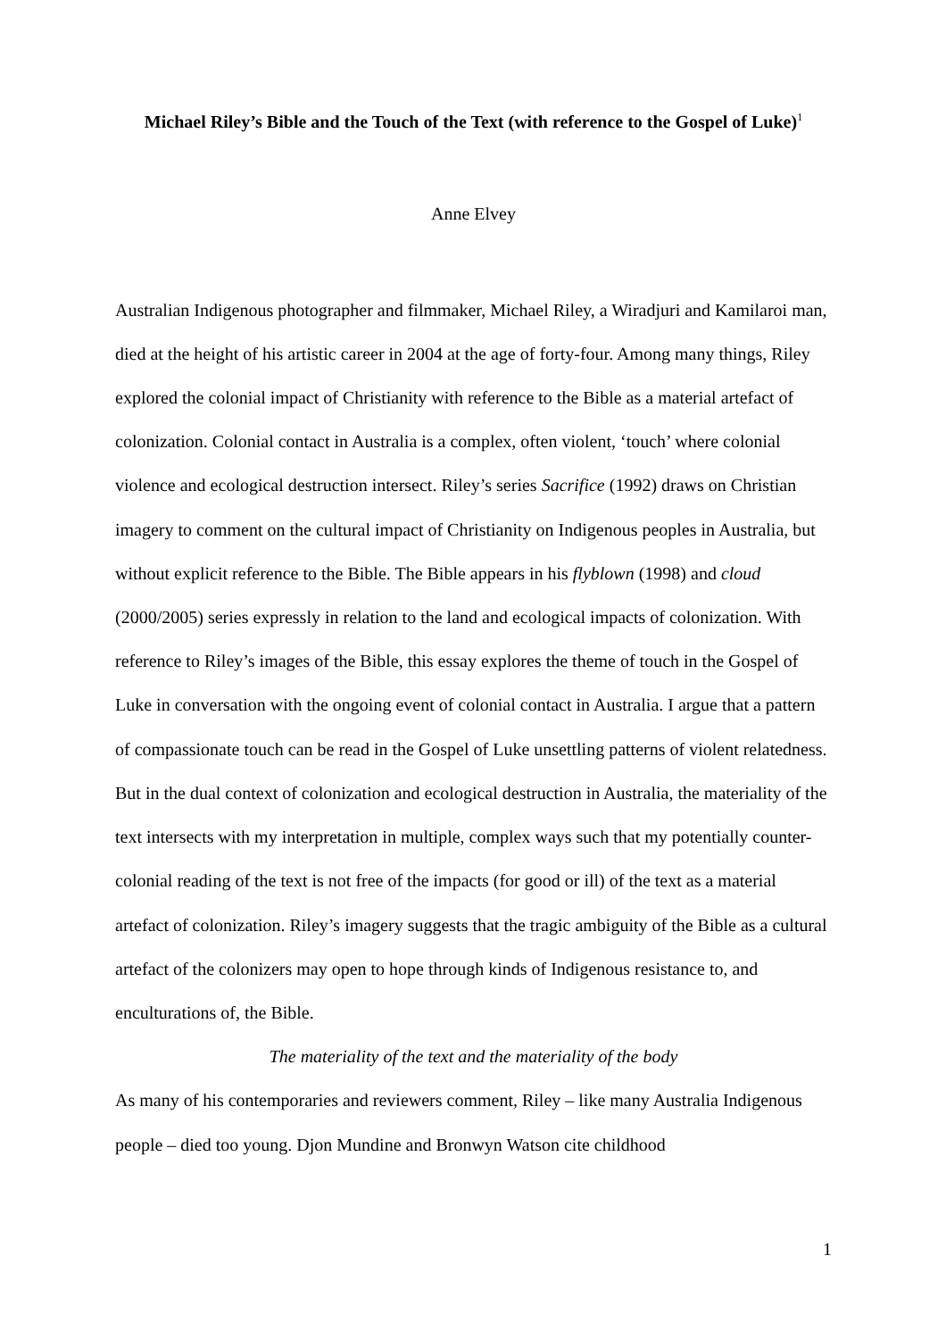Michael Riley’s Bible and the Touch of the Text (with reference to the Gospel of Luke)<sup>1</sup>
Anne Elvey
Australian Indigenous photographer and filmmaker, Michael Riley, a Wiradjuri and Kamilaroi man, died at the height of his artistic career in 2004 at the age of forty-four. Among many things, Riley explored the colonial impact of Christianity with reference to the Bible as a material artefact of colonization. Colonial contact in Australia is a complex, often violent, ‘touch’ where colonial violence and ecological destruction intersect. Riley’s series Sacrifice (1992) draws on Christian imagery to comment on the cultural impact of Christianity on Indigenous peoples in Australia, but without explicit reference to the Bible. The Bible appears in his flyblown (1998) and cloud (2000/2005) series expressly in relation to the land and ecological impacts of colonization. With reference to Riley’s images of the Bible, this essay explores the theme of touch in the Gospel of Luke in conversation with the ongoing event of colonial contact in Australia. I argue that a pattern of compassionate touch can be read in the Gospel of Luke unsettling patterns of violent relatedness. But in the dual context of colonization and ecological destruction in Australia, the materiality of the text intersects with my interpretation in multiple, complex ways such that my potentially counter-colonial reading of the text is not free of the impacts (for good or ill) of the text as a material artefact of colonization. Riley’s imagery suggests that the tragic ambiguity of the Bible as a cultural artefact of the colonizers may open to hope through kinds of Indigenous resistance to, and enculturations of, the Bible.
The materiality of the text and the materiality of the body
As many of his contemporaries and reviewers comment, Riley – like many Australia Indigenous people – died too young. Djon Mundine and Bronwyn Watson cite childhood
1